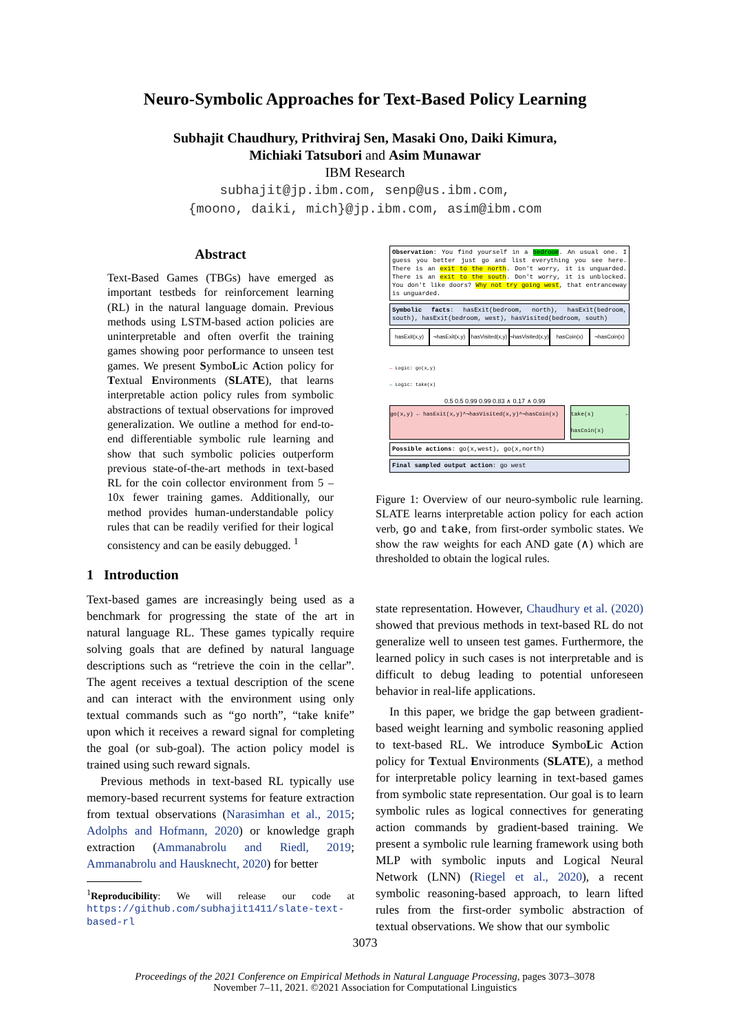Neuro-Symbolic Approaches for Text-Based Policy Learning
Subhajit Chaudhury, Prithviraj Sen, Masaki Ono, Daiki Kimura,
Michiaki Tatsubori and Asim Munawar
IBM Research
subhajit@jp.ibm.com, senp@us.ibm.com,
{moono, daiki, mich}@jp.ibm.com, asim@ibm.com
Abstract
Text-Based Games (TBGs) have emerged as important testbeds for reinforcement learning (RL) in the natural language domain. Previous methods using LSTM-based action policies are uninterpretable and often overfit the training games showing poor performance to unseen test games. We present SymboLic Action policy for Textual Environments (SLATE), that learns interpretable action policy rules from symbolic abstractions of textual observations for improved generalization. We outline a method for end-to-end differentiable symbolic rule learning and show that such symbolic policies outperform previous state-of-the-art methods in text-based RL for the coin collector environment from 5 – 10x fewer training games. Additionally, our method provides human-understandable policy rules that can be readily verified for their logical consistency and can be easily debugged. <sup>1</sup>
1 Introduction
Text-based games are increasingly being used as a benchmark for progressing the state of the art in natural language RL. These games typically require solving goals that are defined by natural language descriptions such as “retrieve the coin in the cellar”. The agent receives a textual description of the scene and can interact with the environment using only textual commands such as “go north”, “take knife” upon which it receives a reward signal for completing the goal (or sub-goal). The action policy model is trained using such reward signals.
Previous methods in text-based RL typically use memory-based recurrent systems for feature extraction from textual observations (Narasimhan et al., 2015; Adolphs and Hofmann, 2020) or knowledge graph extraction (Ammanabrolu and Riedl, 2019; Ammanabrolu and Hausknecht, 2020) for better
<sup>1</sup> Reproducibility: We will release our code at https://github.com/subhajit1411/slate-text-based-rl
Observation: You find yourself in a bedroom. An usual one. I guess you better just go and list everything you see here. There is an exit to the north. Don't worry, it is unguarded. There is an exit to the south. Don't worry, it is unblocked. You don't like doors? Why not try going west, that entranceway is unguarded.
Symbolic facts: hasExit(bedroom, north), hasExit(bedroom, south), hasExit(bedroom, west), hasVisited(bedroom, south)
hasExit(x,y) ¬hasExit(x,y) hasVisited(x,y) ¬hasVisited(x,y) hasCoin(x) ¬hasCoin(x)
— Logic: go(x,y)
— Logic: take(x)
0.5 0.5 0.99 0.99 0.83 ∧ 0.17 ∧ 0.99
go(x,y) ← hasExit(x,y)^¬hasVisited(x,y)^¬hasCoin(x) take(x) ← hasCoin(x)
Possible actions: go(x,west), go(x,north)
Final sampled output action: go west
Figure 1: Overview of our neuro-symbolic rule learning. SLATE learns interpretable action policy for each action verb, go and take, from first-order symbolic states. We show the raw weights for each AND gate (∧) which are thresholded to obtain the logical rules.
state representation. However, Chaudhury et al. (2020) showed that previous methods in text-based RL do not generalize well to unseen test games. Furthermore, the learned policy in such cases is not interpretable and is difficult to debug leading to potential unforeseen behavior in real-life applications.
In this paper, we bridge the gap between gradient-based weight learning and symbolic reasoning applied to text-based RL. We introduce SymboLic Action policy for Textual Environments (SLATE), a method for interpretable policy learning in text-based games from symbolic state representation. Our goal is to learn symbolic rules as logical connectives for generating action commands by gradient-based training. We present a symbolic rule learning framework using both MLP with symbolic inputs and Logical Neural Network (LNN) (Riegel et al., 2020), a recent symbolic reasoning-based approach, to learn lifted rules from the first-order symbolic abstraction of textual observations. We show that our symbolic
3073
Proceedings of the 2021 Conference on Empirical Methods in Natural Language Processing, pages 3073–3078
November 7–11, 2021. ©2021 Association for Computational Linguistics